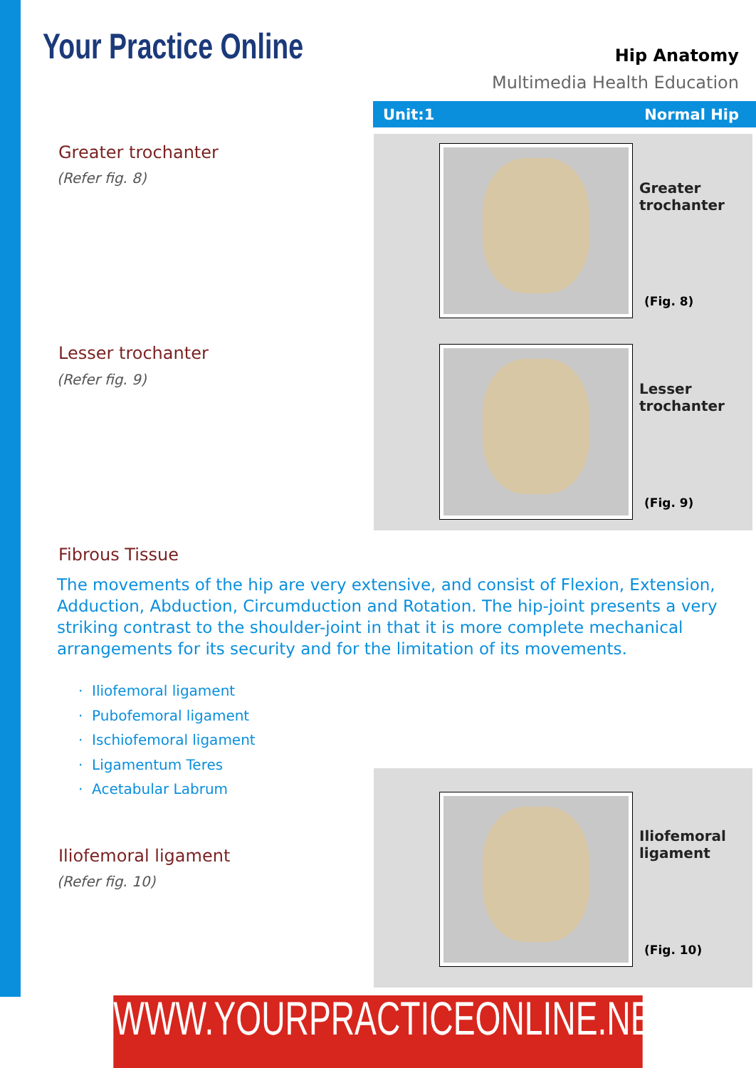Your Practice Online
Hip Anatomy
Multimedia Health Education
Unit:1 Normal Hip
Greater
trochanter
(Fig. 8)
Lesser
trochanter
(Fig. 9)
Greater trochanter
(Refer fig. 8)
Lesser trochanter
(Refer fig. 9)
Fibrous Tissue
The movements of the hip are very extensive, and consist of Flexion, Extension, Adduction, Abduction, Circumduction and Rotation. The hip-joint presents a very striking contrast to the shoulder-joint in that it is more complete mechanical arrangements for its security and for the limitation of its movements.
· Iliofemoral ligament
· Pubofemoral ligament
· Ischiofemoral ligament
· Ligamentum Teres
· Acetabular Labrum
Iliofemoral
ligament
(Fig. 10)
Iliofemoral ligament
(Refer fig. 10)
WWW.YOURPRACTICEONLINE.NET